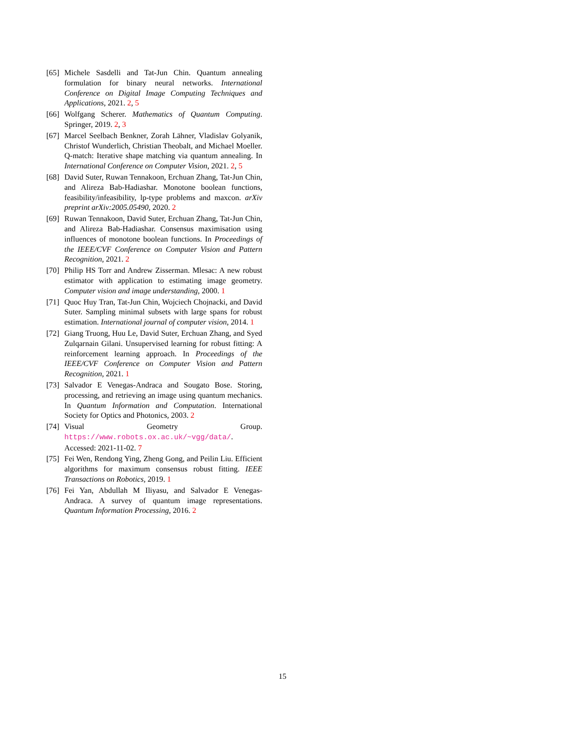[65] Michele Sasdelli and Tat-Jun Chin. Quantum annealing formulation for binary neural networks. International Conference on Digital Image Computing Techniques and Applications, 2021. 2, 5
[66] Wolfgang Scherer. Mathematics of Quantum Computing. Springer, 2019. 2, 3
[67] Marcel Seelbach Benkner, Zorah Lähner, Vladislav Golyanik, Christof Wunderlich, Christian Theobalt, and Michael Moeller. Q-match: Iterative shape matching via quantum annealing. In International Conference on Computer Vision, 2021. 2, 5
[68] David Suter, Ruwan Tennakoon, Erchuan Zhang, Tat-Jun Chin, and Alireza Bab-Hadiashar. Monotone boolean functions, feasibility/infeasibility, lp-type problems and maxcon. arXiv preprint arXiv:2005.05490, 2020. 2
[69] Ruwan Tennakoon, David Suter, Erchuan Zhang, Tat-Jun Chin, and Alireza Bab-Hadiashar. Consensus maximisation using influences of monotone boolean functions. In Proceedings of the IEEE/CVF Conference on Computer Vision and Pattern Recognition, 2021. 2
[70] Philip HS Torr and Andrew Zisserman. Mlesac: A new robust estimator with application to estimating image geometry. Computer vision and image understanding, 2000. 1
[71] Quoc Huy Tran, Tat-Jun Chin, Wojciech Chojnacki, and David Suter. Sampling minimal subsets with large spans for robust estimation. International journal of computer vision, 2014. 1
[72] Giang Truong, Huu Le, David Suter, Erchuan Zhang, and Syed Zulqarnain Gilani. Unsupervised learning for robust fitting: A reinforcement learning approach. In Proceedings of the IEEE/CVF Conference on Computer Vision and Pattern Recognition, 2021. 1
[73] Salvador E Venegas-Andraca and Sougato Bose. Storing, processing, and retrieving an image using quantum mechanics. In Quantum Information and Computation. International Society for Optics and Photonics, 2003. 2
[74] Visual Geometry Group. https://www.robots.ox.ac.uk/~vgg/data/. Accessed: 2021-11-02. 7
[75] Fei Wen, Rendong Ying, Zheng Gong, and Peilin Liu. Efficient algorithms for maximum consensus robust fitting. IEEE Transactions on Robotics, 2019. 1
[76] Fei Yan, Abdullah M Iliyasu, and Salvador E Venegas-Andraca. A survey of quantum image representations. Quantum Information Processing, 2016. 2
15